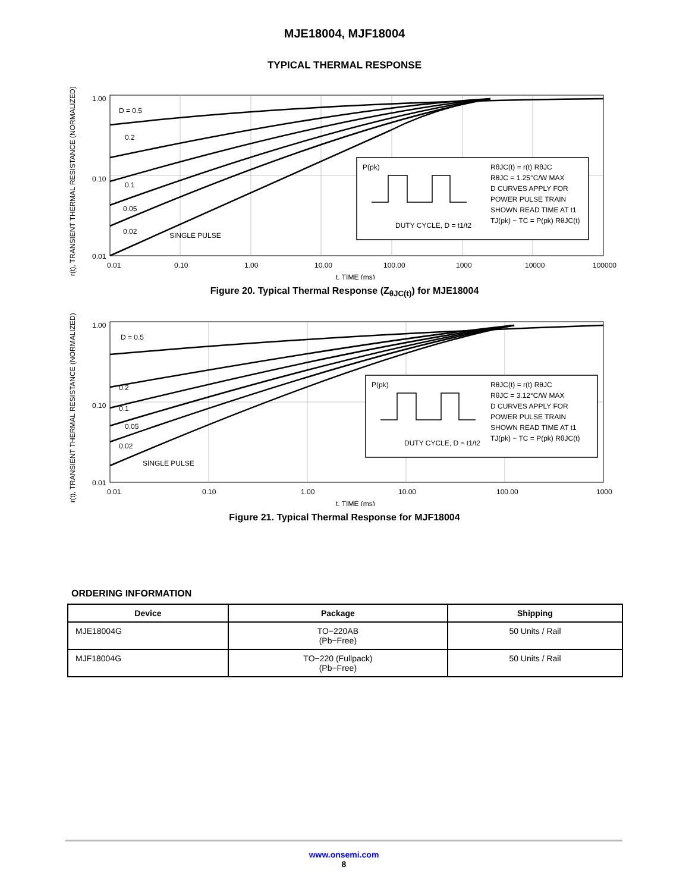MJE18004, MJF18004
TYPICAL THERMAL RESPONSE
r(t), TRANSIENT THERMAL RESISTANCE (NORMALIZED)
1.00
0.10
0.01
D = 0.5
0.2
0.1
0.05
0.02
SINGLE PULSE
P(pk)
DUTY CYCLE, D = t1/t2
RθJC(t) = r(t) RθJC
RθJC = 1.25°C/W MAX
D CURVES APPLY FOR
POWER PULSE TRAIN
SHOWN READ TIME AT t1
TJ(pk) − TC = P(pk) RθJC(t)
0.01
0.10
1.00
10.00
100.00
1000
10000
100000
t, TIME (ms)
Figure 20. Typical Thermal Response (Z<sub>θJC(t)</sub>) for MJE18004
r(t), TRANSIENT THERMAL RESISTANCE (NORMALIZED)
1.00
0.10
0.01
D = 0.5
0.2
0.1
0.05
0.02
SINGLE PULSE
P(pk)
DUTY CYCLE, D = t1/t2
RθJC(t) = r(t) RθJC
RθJC = 3.12°C/W MAX
D CURVES APPLY FOR
POWER PULSE TRAIN
SHOWN READ TIME AT t1
TJ(pk) − TC = P(pk) RθJC(t)
0.01
0.10
1.00
10.00
100.00
1000
t, TIME (ms)
Figure 21. Typical Thermal Response for MJF18004
ORDERING INFORMATION
| Device | Package | Shipping |
| --- | --- | --- |
| MJE18004G | TO−220AB (Pb−Free) | 50 Units / Rail |
| MJF18004G | TO−220 (Fullpack) (Pb−Free) | 50 Units / Rail |
www.onsemi.com
8